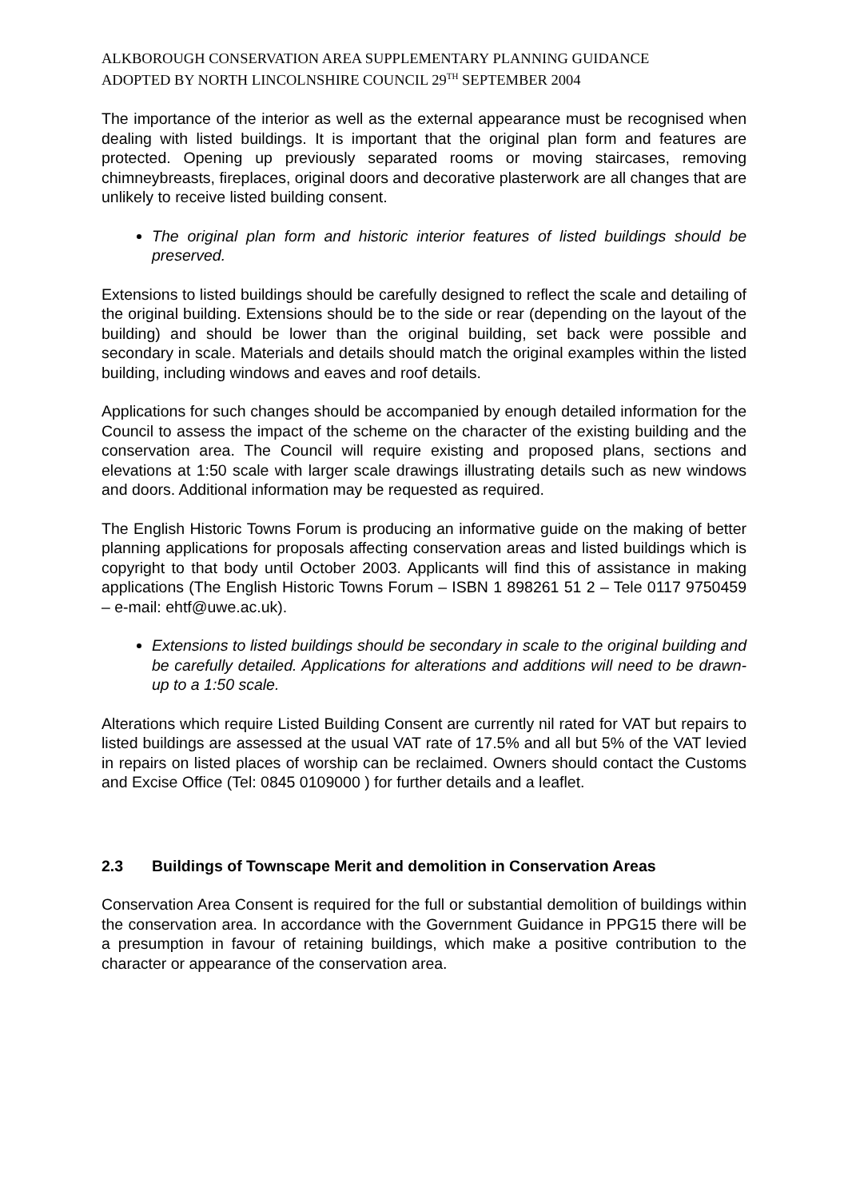ALKBOROUGH CONSERVATION AREA SUPPLEMENTARY PLANNING GUIDANCE
ADOPTED BY NORTH LINCOLNSHIRE COUNCIL 29<sup>TH</sup> SEPTEMBER 2004
The importance of the interior as well as the external appearance must be recognised when dealing with listed buildings. It is important that the original plan form and features are protected. Opening up previously separated rooms or moving staircases, removing chimneybreasts, fireplaces, original doors and decorative plasterwork are all changes that are unlikely to receive listed building consent.
The original plan form and historic interior features of listed buildings should be preserved.
Extensions to listed buildings should be carefully designed to reflect the scale and detailing of the original building. Extensions should be to the side or rear (depending on the layout of the building) and should be lower than the original building, set back were possible and secondary in scale. Materials and details should match the original examples within the listed building, including windows and eaves and roof details.
Applications for such changes should be accompanied by enough detailed information for the Council to assess the impact of the scheme on the character of the existing building and the conservation area. The Council will require existing and proposed plans, sections and elevations at 1:50 scale with larger scale drawings illustrating details such as new windows and doors. Additional information may be requested as required.
The English Historic Towns Forum is producing an informative guide on the making of better planning applications for proposals affecting conservation areas and listed buildings which is copyright to that body until October 2003. Applicants will find this of assistance in making applications (The English Historic Towns Forum – ISBN 1 898261 51 2 – Tele 0117 9750459 – e-mail: ehtf@uwe.ac.uk).
Extensions to listed buildings should be secondary in scale to the original building and be carefully detailed. Applications for alterations and additions will need to be drawn-up to a 1:50 scale.
Alterations which require Listed Building Consent are currently nil rated for VAT but repairs to listed buildings are assessed at the usual VAT rate of 17.5% and all but 5% of the VAT levied in repairs on listed places of worship can be reclaimed. Owners should contact the Customs and Excise Office (Tel: 0845 0109000 ) for further details and a leaflet.
2.3 Buildings of Townscape Merit and demolition in Conservation Areas
Conservation Area Consent is required for the full or substantial demolition of buildings within the conservation area. In accordance with the Government Guidance in PPG15 there will be a presumption in favour of retaining buildings, which make a positive contribution to the character or appearance of the conservation area.